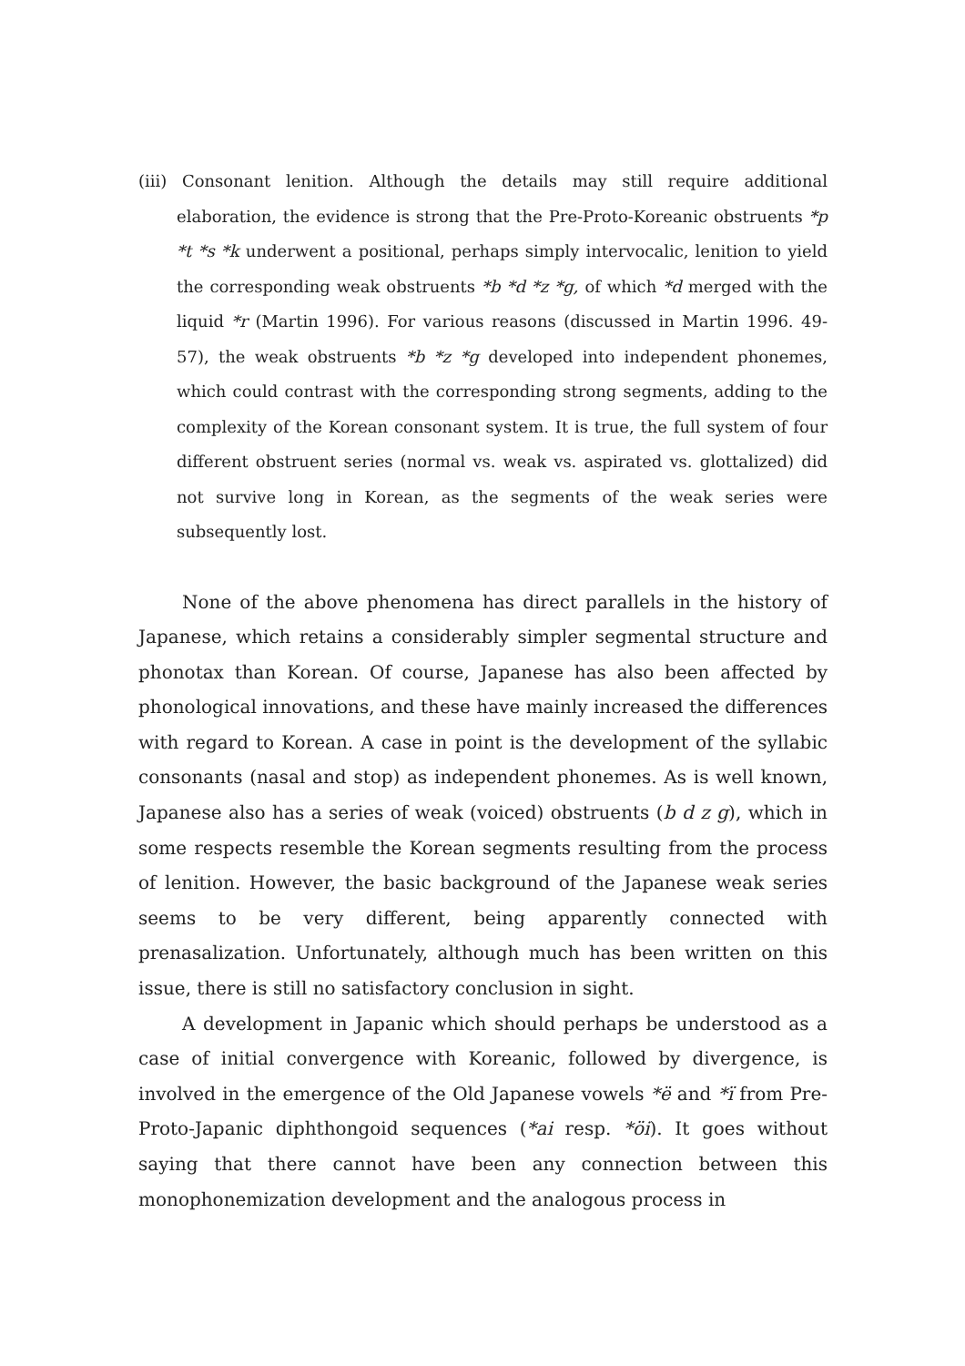(iii) Consonant lenition. Although the details may still require additional elaboration, the evidence is strong that the Pre-Proto-Koreanic obstruents *p *t *s *k underwent a positional, perhaps simply intervocalic, lenition to yield the corresponding weak obstruents *b *d *z *g, of which *d merged with the liquid *r (Martin 1996). For various reasons (discussed in Martin 1996. 49-57), the weak obstruents *b *z *g developed into independent phonemes, which could contrast with the corresponding strong segments, adding to the complexity of the Korean consonant system. It is true, the full system of four different obstruent series (normal vs. weak vs. aspirated vs. glottalized) did not survive long in Korean, as the segments of the weak series were subsequently lost.
None of the above phenomena has direct parallels in the history of Japanese, which retains a considerably simpler segmental structure and phonotax than Korean. Of course, Japanese has also been affected by phonological innovations, and these have mainly increased the differences with regard to Korean. A case in point is the development of the syllabic consonants (nasal and stop) as independent phonemes. As is well known, Japanese also has a series of weak (voiced) obstruents (b d z g), which in some respects resemble the Korean segments resulting from the process of lenition. However, the basic background of the Japanese weak series seems to be very different, being apparently connected with prenasalization. Unfortunately, although much has been written on this issue, there is still no satisfactory conclusion in sight.
A development in Japanic which should perhaps be understood as a case of initial convergence with Koreanic, followed by divergence, is involved in the emergence of the Old Japanese vowels *ë and *ï from Pre-Proto-Japanic diphthongoid sequences (*ai resp. *öi). It goes without saying that there cannot have been any connection between this monophonemization development and the analogous process in